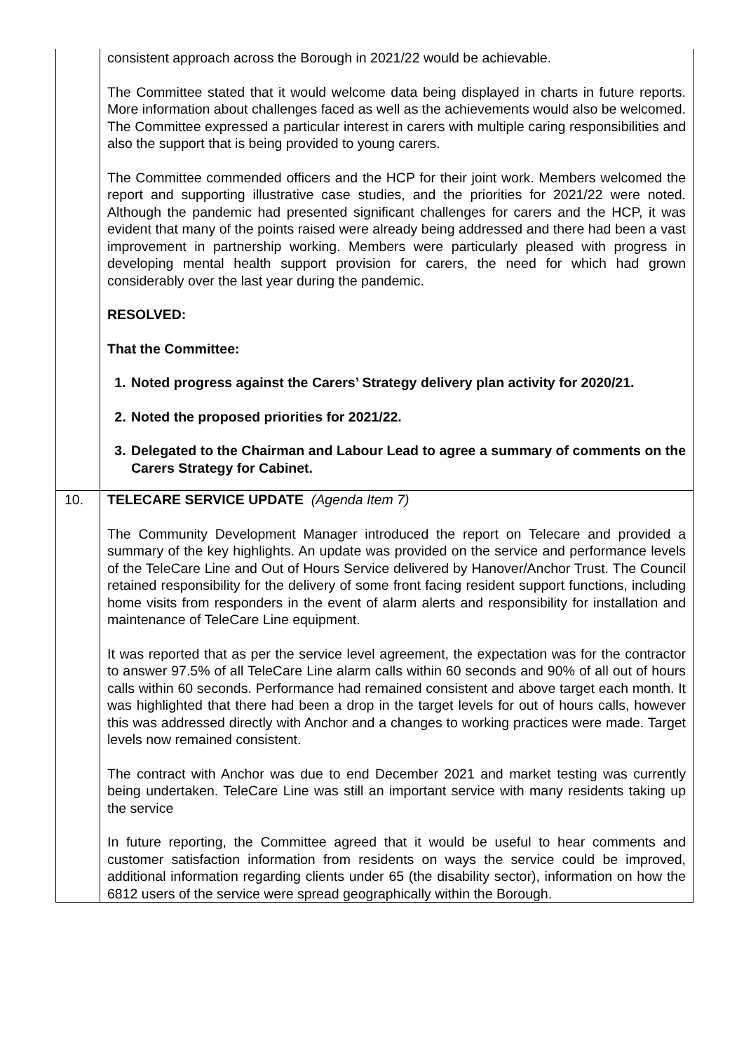| | consistent approach across the Borough in 2021/22 would be achievable. The Committee stated that it would welcome data being displayed in charts in future reports. More information about challenges faced as well as the achievements would also be welcomed. The Committee expressed a particular interest in carers with multiple caring responsibilities and also the support that is being provided to young carers. The Committee commended officers and the HCP for their joint work. Members welcomed the report and supporting illustrative case studies, and the priorities for 2021/22 were noted. Although the pandemic had presented significant challenges for carers and the HCP, it was evident that many of the points raised were already being addressed and there had been a vast improvement in partnership working. Members were particularly pleased with progress in developing mental health support provision for carers, the need for which had grown considerably over the last year during the pandemic. RESOLVED: That the Committee: 1. Noted progress against the Carers’ Strategy delivery plan activity for 2020/21. 2. Noted the proposed priorities for 2021/22. 3. Delegated to the Chairman and Labour Lead to agree a summary of comments on the Carers Strategy for Cabinet. |
| 10. | TELECARE SERVICE UPDATE (Agenda Item 7) The Community Development Manager introduced the report on Telecare and provided a summary of the key highlights. An update was provided on the service and performance levels of the TeleCare Line and Out of Hours Service delivered by Hanover/Anchor Trust. The Council retained responsibility for the delivery of some front facing resident support functions, including home visits from responders in the event of alarm alerts and responsibility for installation and maintenance of TeleCare Line equipment. It was reported that as per the service level agreement, the expectation was for the contractor to answer 97.5% of all TeleCare Line alarm calls within 60 seconds and 90% of all out of hours calls within 60 seconds. Performance had remained consistent and above target each month. It was highlighted that there had been a drop in the target levels for out of hours calls, however this was addressed directly with Anchor and a changes to working practices were made. Target levels now remained consistent. The contract with Anchor was due to end December 2021 and market testing was currently being undertaken. TeleCare Line was still an important service with many residents taking up the service In future reporting, the Committee agreed that it would be useful to hear comments and customer satisfaction information from residents on ways the service could be improved, additional information regarding clients under 65 (the disability sector), information on how the 6812 users of the service were spread geographically within the Borough. |